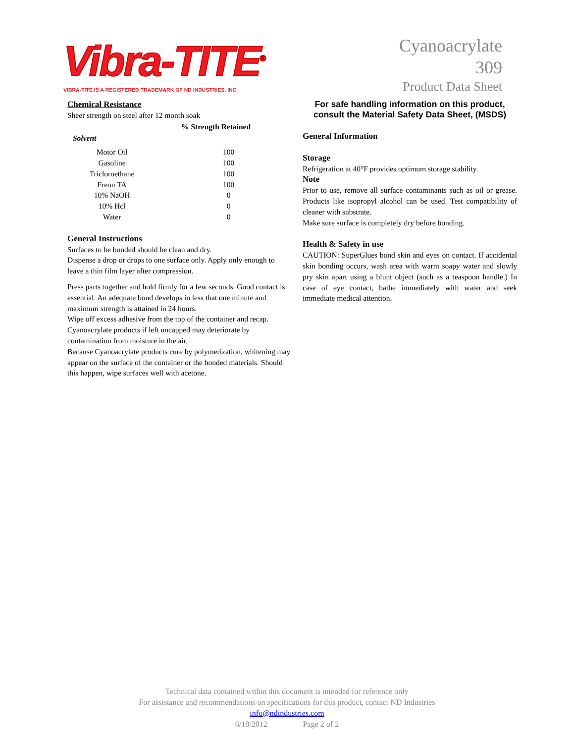Vibra-TITE<sup>®</sup>
VIBRA-TITE IS A REGISTERED TRADEMARK OF ND INDUSTRIES, INC.
Cyanoacrylate
309
Product Data Sheet
Chemical Resistance
Sheer strength on steel after 12 month soak
| | % Strength Retained |
| --- | --- |
| Solvent | |
| Motor Oil | 100 |
| Gasoline | 100 |
| Tricloroethane | 100 |
| Freon TA | 100 |
| 10% NaOH | 0 |
| 10% Hcl | 0 |
| Water | 0 |
General Instructions
Surfaces to be bonded should be clean and dry.
Dispense a drop or drops to one surface only. Apply only enough to leave a thin film layer after compression.
Press parts together and hold firmly for a few seconds. Good contact is essential. An adequate bond develops in less that one minute and maximum strength is attained in 24 hours.
Wipe off excess adhesive from the top of the container and recap. Cyanoacrylate products if left uncapped may deteriorate by contamination from moisture in the air.
Because Cyanoacrylate products cure by polymerization, whitening may appear on the surface of the container or the bonded materials. Should this happen, wipe surfaces well with acetone.
For safe handling information on this product, consult the Material Safety Data Sheet, (MSDS)
General Information
Storage
Refrigeration at 40°F provides optimum storage stability.
Note
Prior to use, remove all surface contaminants such as oil or grease. Products like isopropyl alcohol can be used. Test compatibility of cleaner with substrate.
Make sure surface is completely dry before bonding.
Health & Safety in use
CAUTION: SuperGlues bond skin and eyes on contact. If accidental skin bonding occurs, wash area with warm soapy water and slowly pry skin apart using a blunt object (such as a teaspoon handle.) In case of eye contact, bathe immediately with water and seek immediate medical attention.
Technical data contained within this document is intended for reference only
For assistance and recommendations on specifications for this product, contact ND Industries
info@ndindustries.com
6/18/2012 Page 2 of 2